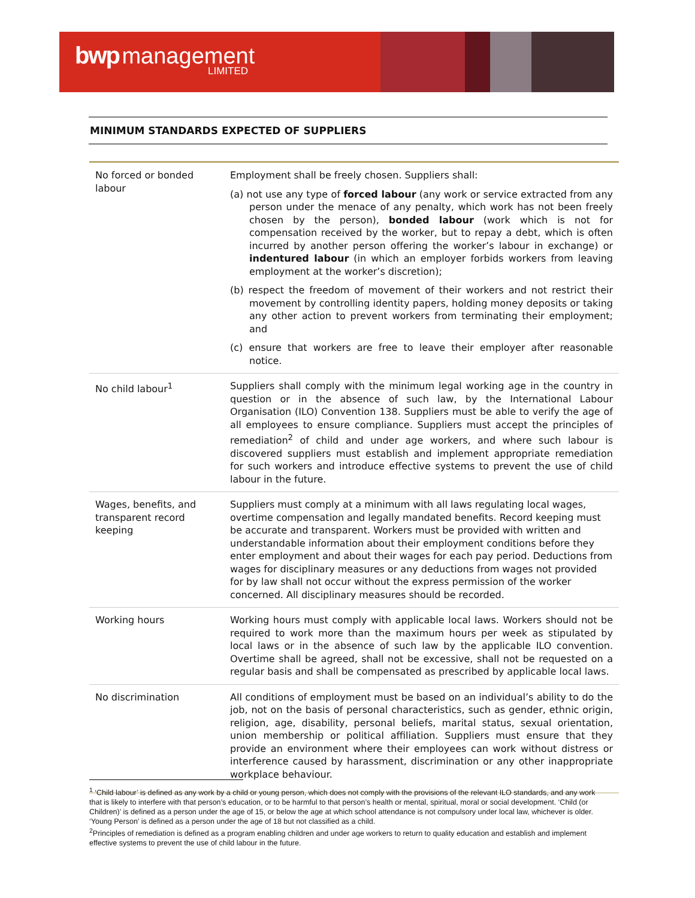bwp management
LIMITED
MINIMUM STANDARDS EXPECTED OF SUPPLIERS
| No forced or bonded labour | Employment shall be freely chosen. Suppliers shall: (a) not use any type of forced labour (any work or service extracted from any person under the menace of any penalty, which work has not been freely chosen by the person), bonded labour (work which is not for compensation received by the worker, but to repay a debt, which is often incurred by another person offering the worker’s labour in exchange) or indentured labour (in which an employer forbids workers from leaving employment at the worker’s discretion); (b) respect the freedom of movement of their workers and not restrict their movement by controlling identity papers, holding money deposits or taking any other action to prevent workers from terminating their employment; and (c) ensure that workers are free to leave their employer after reasonable notice. |
| No child labour<sup>1</sup> | Suppliers shall comply with the minimum legal working age in the country in question or in the absence of such law, by the International Labour Organisation (ILO) Convention 138. Suppliers must be able to verify the age of all employees to ensure compliance. Suppliers must accept the principles of remediation<sup>2</sup> of child and under age workers, and where such labour is discovered suppliers must establish and implement appropriate remediation for such workers and introduce effective systems to prevent the use of child labour in the future. |
| Wages, benefits, and transparent record keeping | Suppliers must comply at a minimum with all laws regulating local wages, overtime compensation and legally mandated benefits. Record keeping must be accurate and transparent. Workers must be provided with written and understandable information about their employment conditions before they enter employment and about their wages for each pay period. Deductions from wages for disciplinary measures or any deductions from wages not provided for by law shall not occur without the express permission of the worker concerned. All disciplinary measures should be recorded. |
| Working hours | Working hours must comply with applicable local laws. Workers should not be required to work more than the maximum hours per week as stipulated by local laws or in the absence of such law by the applicable ILO convention. Overtime shall be agreed, shall not be excessive, shall not be requested on a regular basis and shall be compensated as prescribed by applicable local laws. |
| No discrimination | All conditions of employment must be based on an individual’s ability to do the job, not on the basis of personal characteristics, such as gender, ethnic origin, religion, age, disability, personal beliefs, marital status, sexual orientation, union membership or political affiliation. Suppliers must ensure that they provide an environment where their employees can work without distress or interference caused by harassment, discrimination or any other inappropriate workplace behaviour. |
<sup>1</sup> ‘Child labour’ is defined as any work by a child or young person, which does not comply with the provisions of the relevant ILO standards, and any work that is likely to interfere with that person’s education, or to be harmful to that person’s health or mental, spiritual, moral or social development. ‘Child (or Children)’ is defined as a person under the age of 15, or below the age at which school attendance is not compulsory under local law, whichever is older. ‘Young Person’ is defined as a person under the age of 18 but not classified as a child.
<sup>2</sup> Principles of remediation is defined as a program enabling children and under age workers to return to quality education and establish and implement effective systems to prevent the use of child labour in the future.